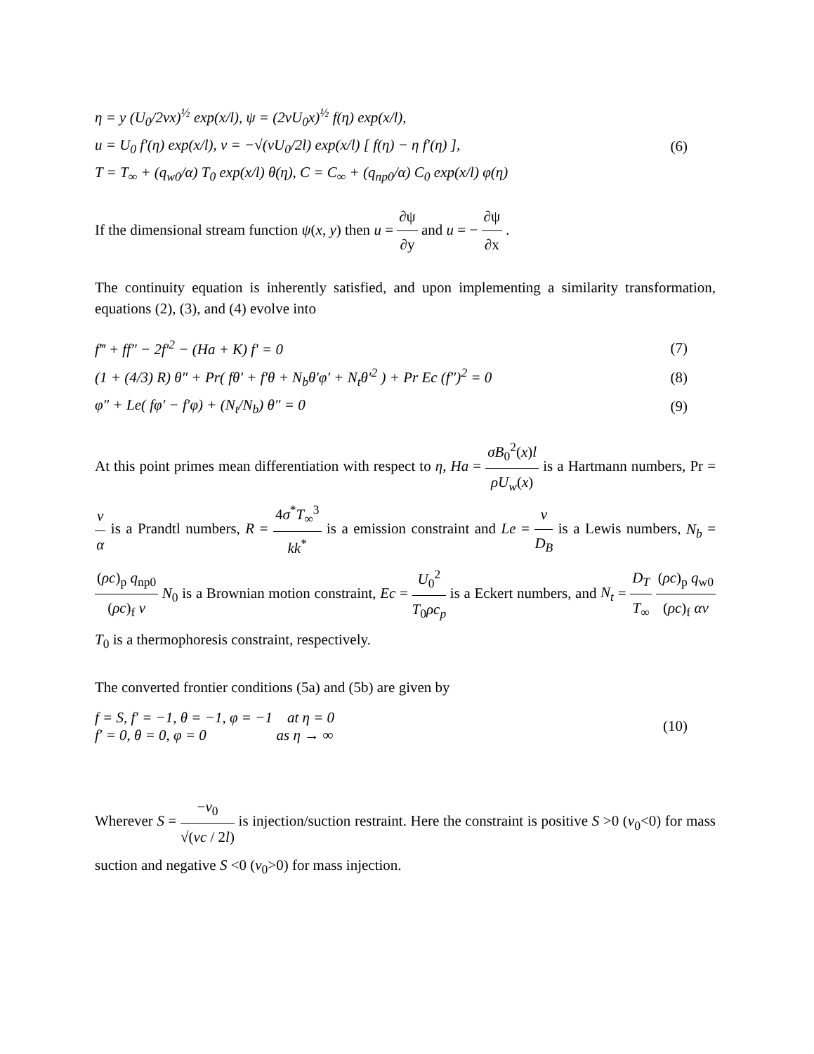η = y (U<sub>0</sub>/2νx)<sup>½</sup> exp(x/l), ψ = (2νU<sub>0</sub>x)<sup>½</sup> f(η) exp(x/l),
u = U<sub>0</sub> f′(η) exp(x/l), v = −√(νU<sub>0</sub>/2l) exp(x/l) [ f(η) − η f′(η) ], (6)
T = T<sub>∞</sub> + (q<sub>w0</sub>/α) T<sub>0</sub> exp(x/l) θ(η), C = C<sub>∞</sub> + (q<sub>np0</sub>/α) C<sub>0</sub> exp(x/l) φ(η)
If the dimensional stream function ψ(x, y) then u = ∂ψ ∂y and u = − ∂ψ ∂x .
The continuity equation is inherently satisfied, and upon implementing a similarity transformation, equations (2), (3), and (4) evolve into
f‴ + ff″ − 2f′<sup>2</sup> − (Ha + K) f′ = 0 (7)
(1 + (4/3) R) θ″ + Pr( fθ′ + f′θ + N<sub>b</sub>θ′φ′ + N<sub>t</sub>θ′<sup>2</sup> ) + Pr Ec (f″)<sup>2</sup> = 0 (8)
φ″ + Le( fφ′ − f′φ) + (N<sub>t</sub>/N<sub>b</sub>) θ″ = 0 (9)
At this point primes mean differentiation with respect to η, Ha = σB<sub>0</sub><sup>2</sup>(x)l ρU<sub>w</sub>(x) is a Hartmann numbers, Pr = ν α is a Prandtl numbers, R = 4σ<sup>*</sup>T<sub>∞</sub><sup>3</sup> kk<sup>*</sup> is a emission constraint and Le = ν D<sub>B</sub> is a Lewis numbers, N<sub>b</sub> = (ρc)<sub>p</sub> q<sub>np0</sub> (ρc)<sub>f</sub> ν N<sub>0</sub> is a Brownian motion constraint, Ec = U<sub>0</sub><sup>2</sup> T<sub>0</sub>ρc<sub>p</sub> is a Eckert numbers, and N<sub>t</sub> = D<sub>T</sub> T<sub>∞</sub> (ρc)<sub>p</sub> q<sub>w0</sub> (ρc)<sub>f</sub> αν T<sub>0</sub> is a thermophoresis constraint, respectively.
The converted frontier conditions (5a) and (5b) are given by
f = S, f′ = −1, θ = −1, φ = −1 at η = 0
f′ = 0, θ = 0, φ = 0 as η → ∞ (10)
Wherever S = −v<sub>0</sub> √(νc / 2l) is injection/suction restraint. Here the constraint is positive S >0 (v<sub>0</sub><0) for mass suction and negative S <0 (v<sub>0</sub>>0) for mass injection.